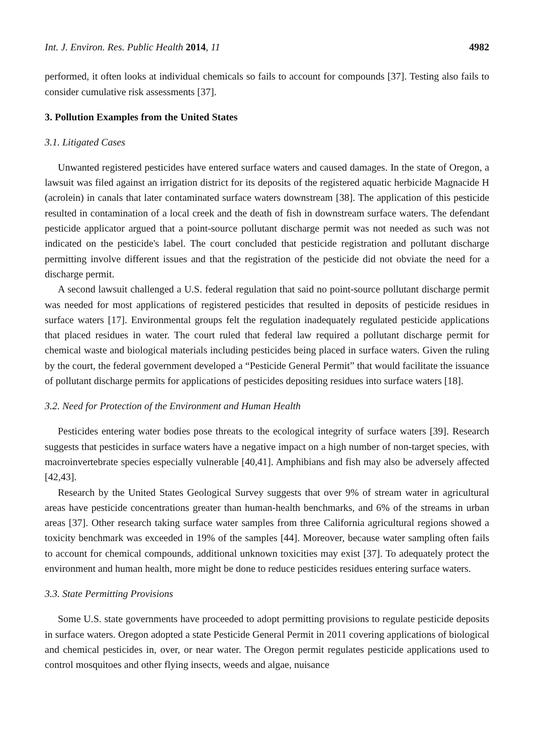Int. J. Environ. Res. Public Health 2014, 11 4982
performed, it often looks at individual chemicals so fails to account for compounds [37]. Testing also fails to consider cumulative risk assessments [37].
3. Pollution Examples from the United States
3.1. Litigated Cases
Unwanted registered pesticides have entered surface waters and caused damages. In the state of Oregon, a lawsuit was filed against an irrigation district for its deposits of the registered aquatic herbicide Magnacide H (acrolein) in canals that later contaminated surface waters downstream [38]. The application of this pesticide resulted in contamination of a local creek and the death of fish in downstream surface waters. The defendant pesticide applicator argued that a point-source pollutant discharge permit was not needed as such was not indicated on the pesticide's label. The court concluded that pesticide registration and pollutant discharge permitting involve different issues and that the registration of the pesticide did not obviate the need for a discharge permit.
A second lawsuit challenged a U.S. federal regulation that said no point-source pollutant discharge permit was needed for most applications of registered pesticides that resulted in deposits of pesticide residues in surface waters [17]. Environmental groups felt the regulation inadequately regulated pesticide applications that placed residues in water. The court ruled that federal law required a pollutant discharge permit for chemical waste and biological materials including pesticides being placed in surface waters. Given the ruling by the court, the federal government developed a “Pesticide General Permit” that would facilitate the issuance of pollutant discharge permits for applications of pesticides depositing residues into surface waters [18].
3.2. Need for Protection of the Environment and Human Health
Pesticides entering water bodies pose threats to the ecological integrity of surface waters [39]. Research suggests that pesticides in surface waters have a negative impact on a high number of non-target species, with macroinvertebrate species especially vulnerable [40,41]. Amphibians and fish may also be adversely affected [42,43].
Research by the United States Geological Survey suggests that over 9% of stream water in agricultural areas have pesticide concentrations greater than human-health benchmarks, and 6% of the streams in urban areas [37]. Other research taking surface water samples from three California agricultural regions showed a toxicity benchmark was exceeded in 19% of the samples [44]. Moreover, because water sampling often fails to account for chemical compounds, additional unknown toxicities may exist [37]. To adequately protect the environment and human health, more might be done to reduce pesticides residues entering surface waters.
3.3. State Permitting Provisions
Some U.S. state governments have proceeded to adopt permitting provisions to regulate pesticide deposits in surface waters. Oregon adopted a state Pesticide General Permit in 2011 covering applications of biological and chemical pesticides in, over, or near water. The Oregon permit regulates pesticide applications used to control mosquitoes and other flying insects, weeds and algae, nuisance